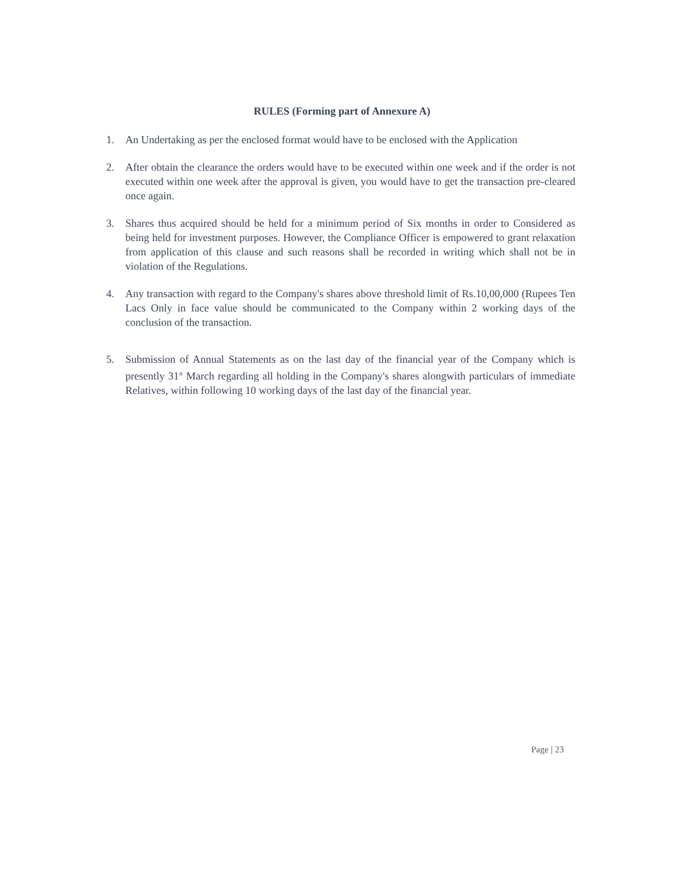RULES (Forming part of Annexure A)
1. An Undertaking as per the enclosed format would have to be enclosed with the Application
2. After obtain the clearance the orders would have to be executed within one week and if the order is not executed within one week after the approval is given, you would have to get the transaction pre-cleared once again.
3. Shares thus acquired should be held for a minimum period of Six months in order to Considered as being held for investment purposes. However, the Compliance Officer is empowered to grant relaxation from application of this clause and such reasons shall be recorded in writing which shall not be in violation of the Regulations.
4. Any transaction with regard to the Company's shares above threshold limit of Rs.10,00,000 (Rupees Ten Lacs Only in face value should be communicated to the Company within 2 working days of the conclusion of the transaction.
5. Submission of Annual Statements as on the last day of the financial year of the Company which is presently 31<sup>st</sup> March regarding all holding in the Company's shares alongwith particulars of immediate Relatives, within following 10 working days of the last day of the financial year.
Page | 23